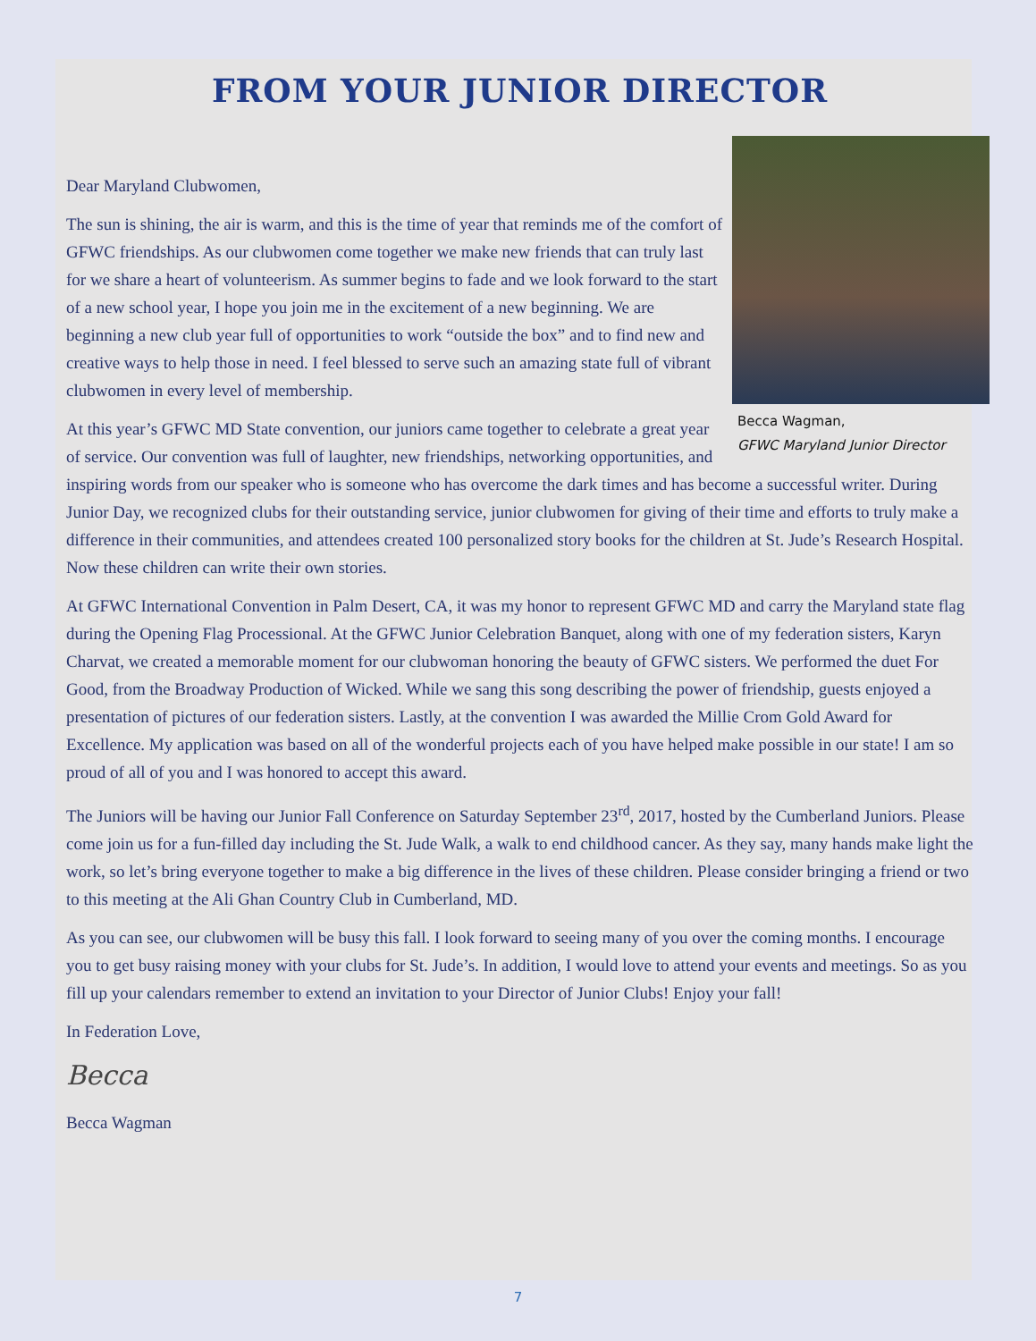FROM YOUR JUNIOR DIRECTOR
Becca Wagman,
GFWC Maryland Junior Director
Dear Maryland Clubwomen,
The sun is shining, the air is warm, and this is the time of year that reminds me of the comfort of GFWC friendships. As our clubwomen come together we make new friends that can truly last for we share a heart of volunteerism. As summer begins to fade and we look forward to the start of a new school year, I hope you join me in the excitement of a new beginning. We are beginning a new club year full of opportunities to work “outside the box” and to find new and creative ways to help those in need. I feel blessed to serve such an amazing state full of vibrant clubwomen in every level of membership.
At this year’s GFWC MD State convention, our juniors came together to celebrate a great year of service. Our convention was full of laughter, new friendships, networking opportunities, and inspiring words from our speaker who is someone who has overcome the dark times and has become a successful writer. During Junior Day, we recognized clubs for their outstanding service, junior clubwomen for giving of their time and efforts to truly make a difference in their communities, and attendees created 100 personalized story books for the children at St. Jude’s Research Hospital. Now these children can write their own stories.
At GFWC International Convention in Palm Desert, CA, it was my honor to represent GFWC MD and carry the Maryland state flag during the Opening Flag Processional. At the GFWC Junior Celebration Banquet, along with one of my federation sisters, Karyn Charvat, we created a memorable moment for our clubwoman honoring the beauty of GFWC sisters. We performed the duet For Good, from the Broadway Production of Wicked. While we sang this song describing the power of friendship, guests enjoyed a presentation of pictures of our federation sisters. Lastly, at the convention I was awarded the Millie Crom Gold Award for Excellence. My application was based on all of the wonderful projects each of you have helped make possible in our state! I am so proud of all of you and I was honored to accept this award.
The Juniors will be having our Junior Fall Conference on Saturday September 23<sup>rd</sup>, 2017, hosted by the Cumberland Juniors. Please come join us for a fun-filled day including the St. Jude Walk, a walk to end childhood cancer. As they say, many hands make light the work, so let’s bring everyone together to make a big difference in the lives of these children. Please consider bringing a friend or two to this meeting at the Ali Ghan Country Club in Cumberland, MD.
As you can see, our clubwomen will be busy this fall. I look forward to seeing many of you over the coming months. I encourage you to get busy raising money with your clubs for St. Jude’s. In addition, I would love to attend your events and meetings. So as you fill up your calendars remember to extend an invitation to your Director of Junior Clubs! Enjoy your fall!
In Federation Love,
Becca
Becca Wagman
7